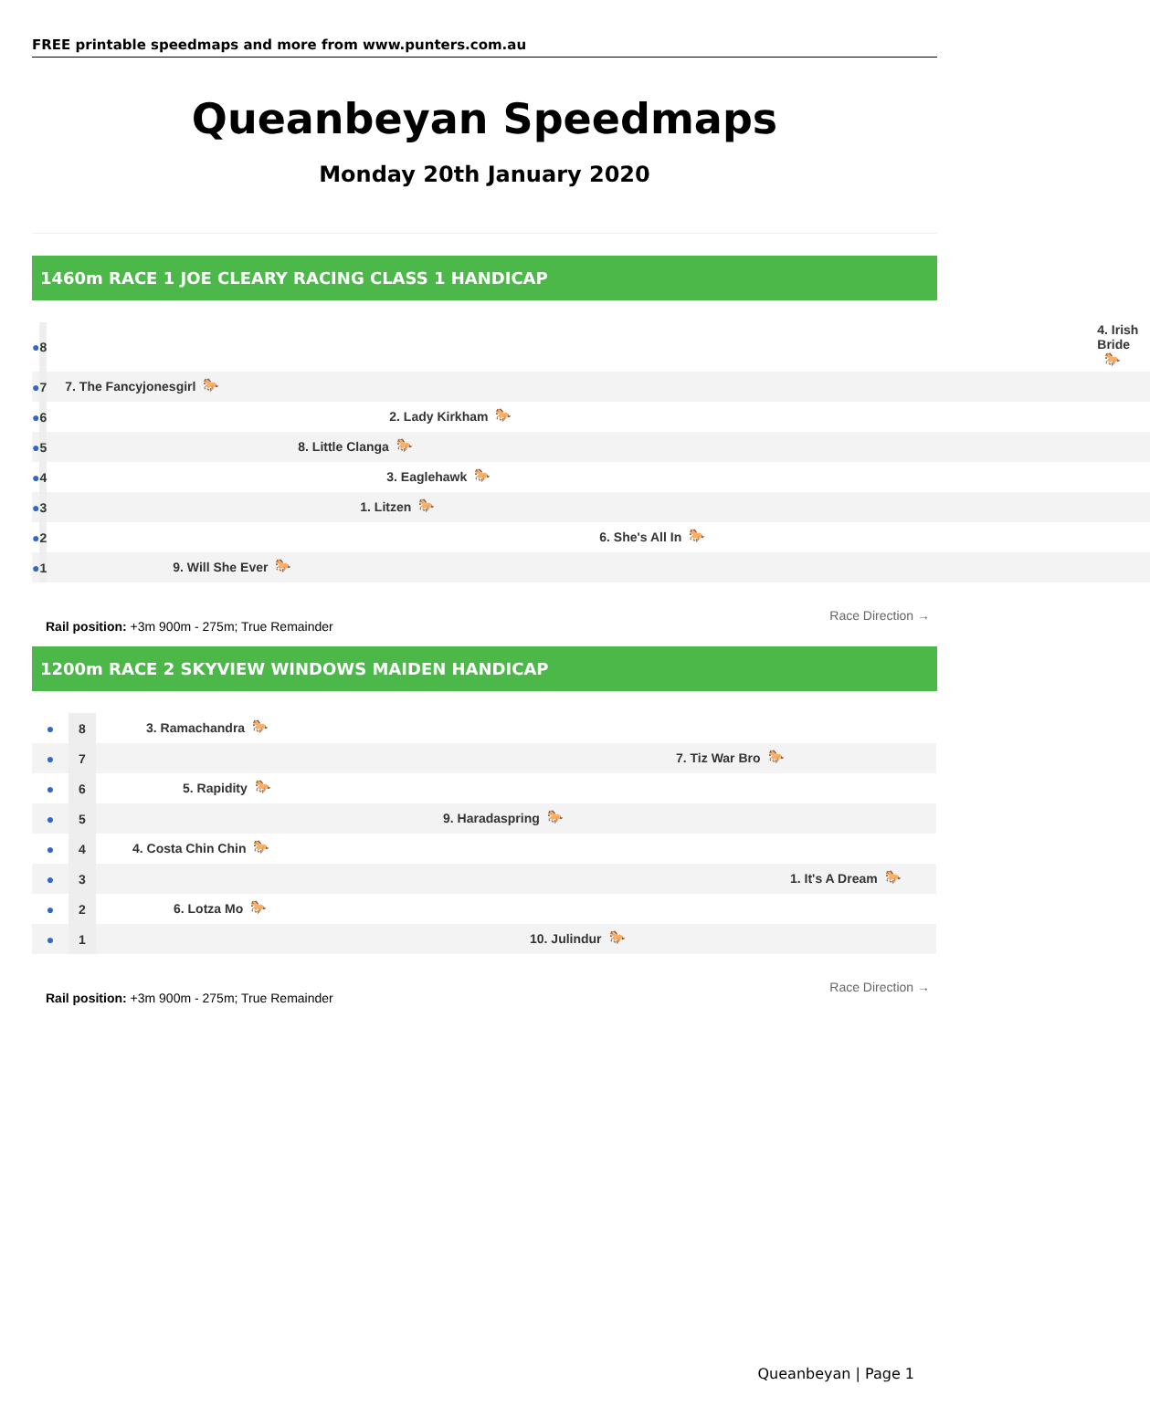FREE printable speedmaps and more from www.punters.com.au
Queanbeyan Speedmaps
Monday 20th January 2020
1460m RACE 1 JOE CLEARY RACING CLASS 1 HANDICAP
| ● | 8 | 4. Irish Bride 🐎 |
| ● | 7 | 7. The Fancyjonesgirl 🐎 |
| ● | 6 | 2. Lady Kirkham 🐎 |
| ● | 5 | 8. Little Clanga 🐎 |
| ● | 4 | 3. Eaglehawk 🐎 |
| ● | 3 | 1. Litzen 🐎 |
| ● | 2 | 6. She's All In 🐎 |
| ● | 1 | 9. Will She Ever 🐎 |
Rail position: +3m 900m - 275m; True Remainder
Race Direction →
1200m RACE 2 SKYVIEW WINDOWS MAIDEN HANDICAP
| ● | 8 | 3. Ramachandra 🐎 |
| ● | 7 | 7. Tiz War Bro 🐎 |
| ● | 6 | 5. Rapidity 🐎 |
| ● | 5 | 9. Haradaspring 🐎 |
| ● | 4 | 4. Costa Chin Chin 🐎 |
| ● | 3 | 1. It's A Dream 🐎 |
| ● | 2 | 6. Lotza Mo 🐎 |
| ● | 1 | 10. Julindur 🐎 |
Rail position: +3m 900m - 275m; True Remainder
Race Direction →
Queanbeyan | Page 1